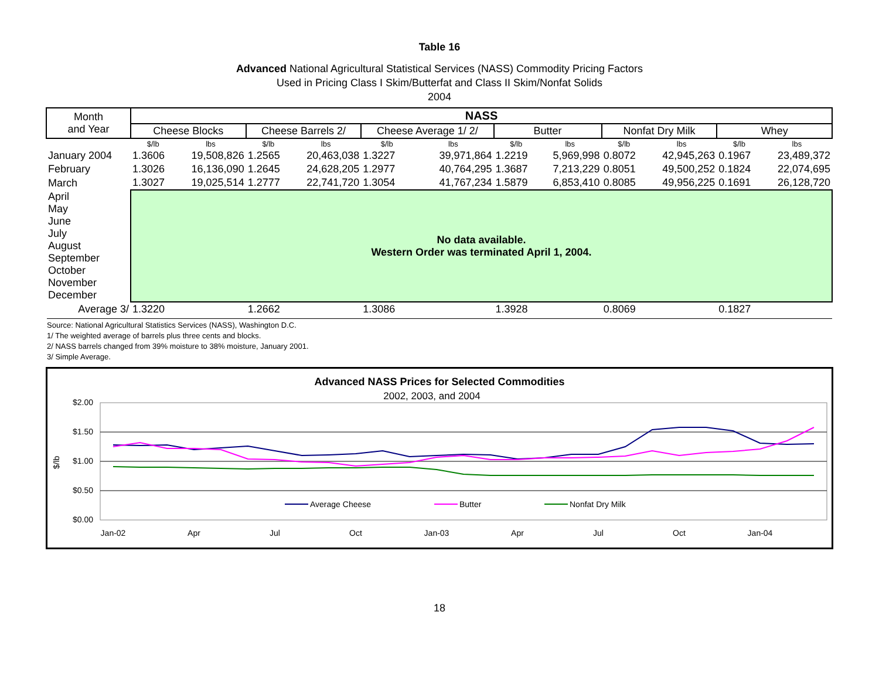Table 16
Advanced National Agricultural Statistical Services (NASS) Commodity Pricing Factors
Used in Pricing Class I Skim/Butterfat and Class II Skim/Nonfat Solids
2004
| Month and Year | NASS | | | | | | | | | | | |
| --- | --- | --- | --- | --- | --- | --- | --- | --- | --- | --- | --- | --- |
| | Cheese Blocks | | Cheese Barrels 2/ | | Cheese Average 1/ 2/ | | Butter | | Nonfat Dry Milk | | Whey | |
| | $/lb | lbs | $/lb | lbs | $/lb | lbs | $/lb | lbs | $/lb | lbs | $/lb | lbs |
| January 2004 | 1.3606 | 19,508,826 | 1.2565 | 20,463,038 | 1.3227 | 39,971,864 | 1.2219 | 5,969,998 | 0.8072 | 42,945,263 | 0.1967 | 23,489,372 |
| February | 1.3026 | 16,136,090 | 1.2645 | 24,628,205 | 1.2977 | 40,764,295 | 1.3687 | 7,213,229 | 0.8051 | 49,500,252 | 0.1824 | 22,074,695 |
| March | 1.3027 | 19,025,514 | 1.2777 | 22,741,720 | 1.3054 | 41,767,234 | 1.5879 | 6,853,410 | 0.8085 | 49,956,225 | 0.1691 | 26,128,720 |
| April May June July August September October November December | No data available. Western Order was terminated April 1, 2004. | | | | | | | | | | | |
| Average 3/ | 1.3220 | | 1.2662 | | 1.3086 | | 1.3928 | | 0.8069 | | 0.1827 | |
Source: National Agricultural Statistics Services (NASS), Washington D.C.
1/ The weighted average of barrels plus three cents and blocks.
2/ NASS barrels changed from 39% moisture to 38% moisture, January 2001.
3/ Simple Average.
Advanced NASS Prices for Selected Commodities
2002, 2003, and 2004
$2.00
$1.50
$1.00
$0.50
$0.00
$/lb
Jan-02
Apr
Jul
Oct
Jan-03
Apr
Jul
Oct
Jan-04
Average Cheese
Butter
Nonfat Dry Milk
18